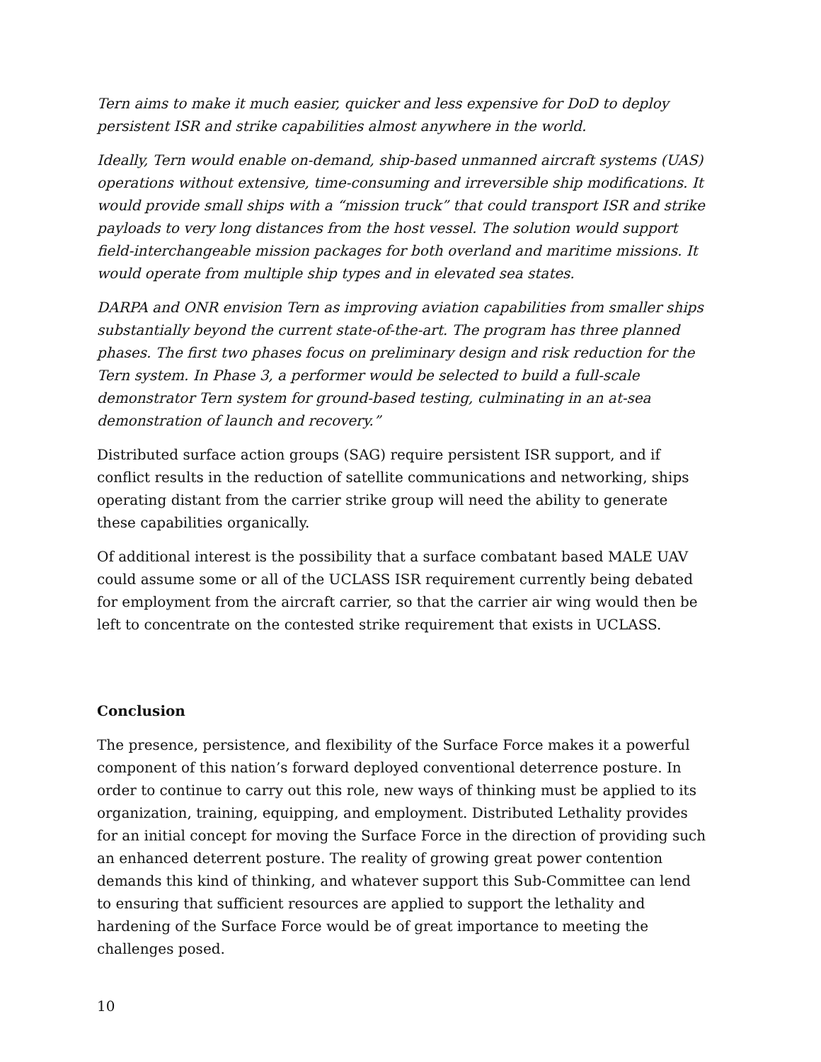Tern aims to make it much easier, quicker and less expensive for DoD to deploy persistent ISR and strike capabilities almost anywhere in the world.
Ideally, Tern would enable on-demand, ship-based unmanned aircraft systems (UAS) operations without extensive, time-consuming and irreversible ship modifications. It would provide small ships with a “mission truck” that could transport ISR and strike payloads to very long distances from the host vessel. The solution would support field-interchangeable mission packages for both overland and maritime missions. It would operate from multiple ship types and in elevated sea states.
DARPA and ONR envision Tern as improving aviation capabilities from smaller ships substantially beyond the current state-of-the-art. The program has three planned phases. The first two phases focus on preliminary design and risk reduction for the Tern system. In Phase 3, a performer would be selected to build a full-scale demonstrator Tern system for ground-based testing, culminating in an at-sea demonstration of launch and recovery.”
Distributed surface action groups (SAG) require persistent ISR support, and if conflict results in the reduction of satellite communications and networking, ships operating distant from the carrier strike group will need the ability to generate these capabilities organically.
Of additional interest is the possibility that a surface combatant based MALE UAV could assume some or all of the UCLASS ISR requirement currently being debated for employment from the aircraft carrier, so that the carrier air wing would then be left to concentrate on the contested strike requirement that exists in UCLASS.
Conclusion
The presence, persistence, and flexibility of the Surface Force makes it a powerful component of this nation’s forward deployed conventional deterrence posture. In order to continue to carry out this role, new ways of thinking must be applied to its organization, training, equipping, and employment. Distributed Lethality provides for an initial concept for moving the Surface Force in the direction of providing such an enhanced deterrent posture. The reality of growing great power contention demands this kind of thinking, and whatever support this Sub-Committee can lend to ensuring that sufficient resources are applied to support the lethality and hardening of the Surface Force would be of great importance to meeting the challenges posed.
10